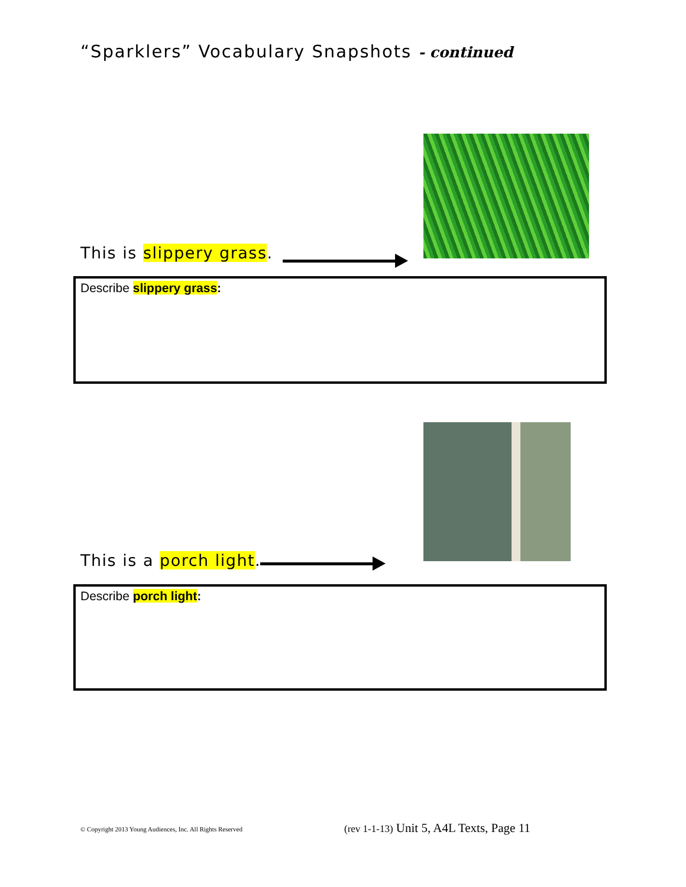“Sparklers” Vocabulary Snapshots - continued
This is slippery grass.
Describe slippery grass:
This is a porch light.
Describe porch light:
© Copyright 2013 Young Audiences, Inc. All Rights Reserved
(rev 1-1-13) Unit 5, A4L Texts, Page 11